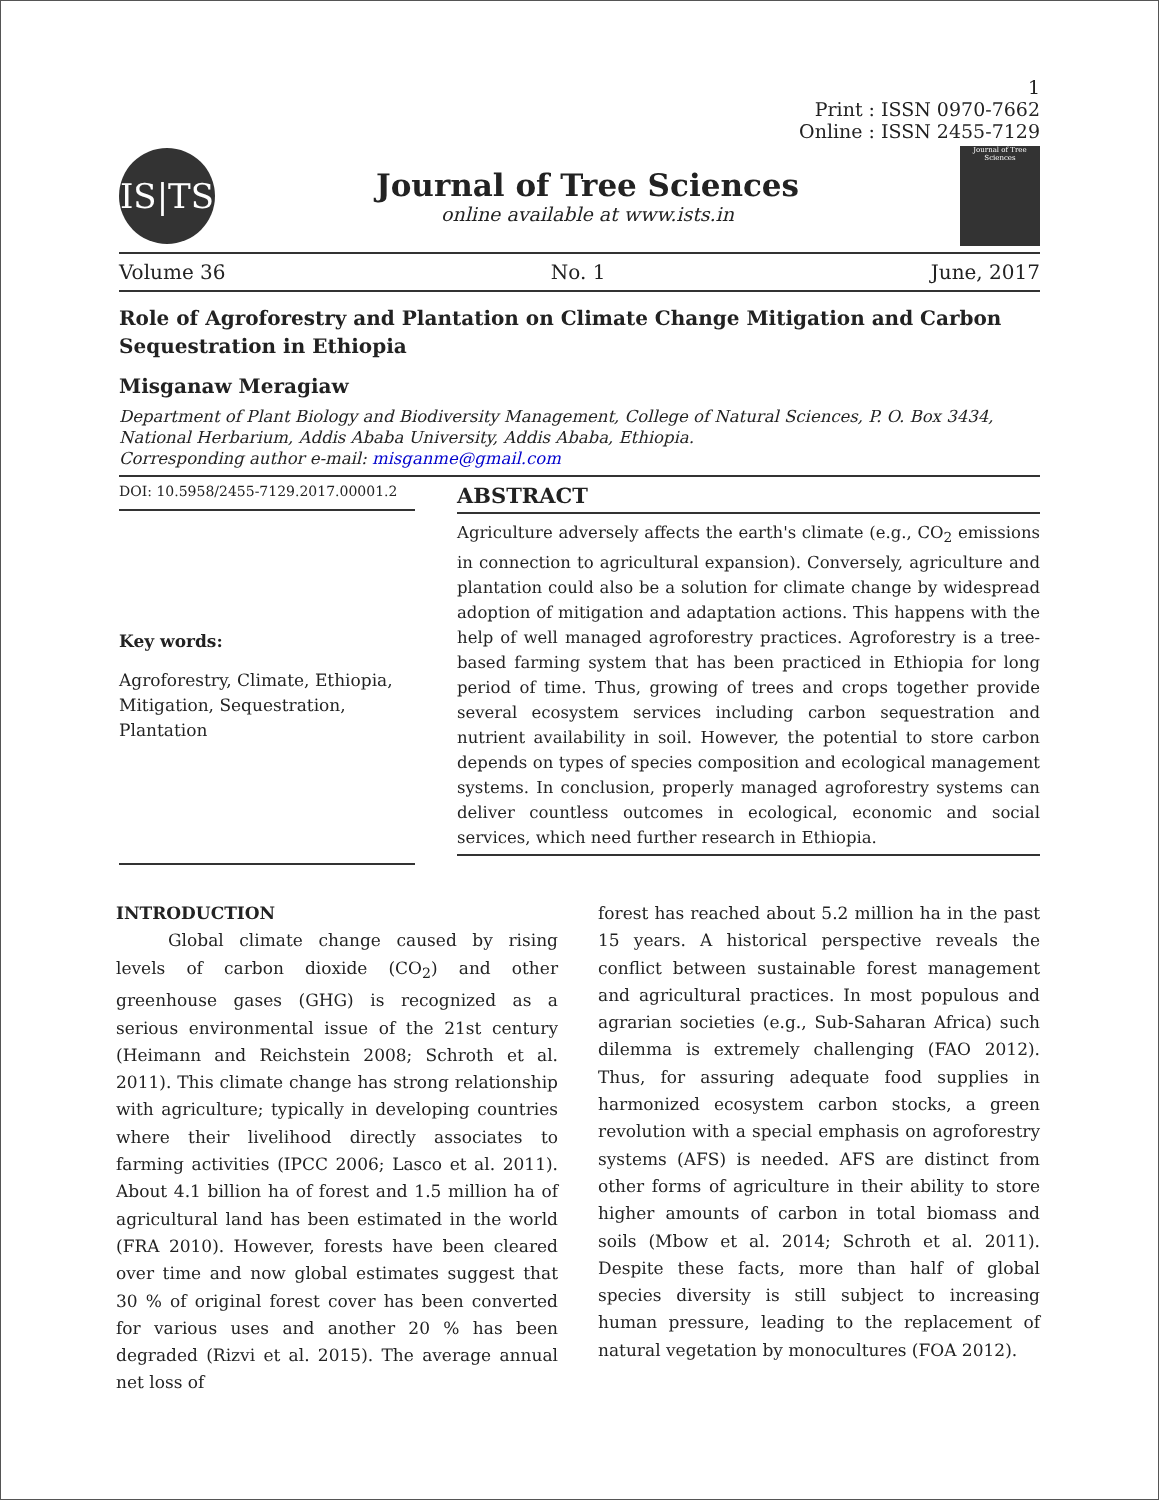1
Print : ISSN 0970-7662
Online : ISSN 2455-7129
IS|TS
Journal of Tree Sciences
online available at www.ists.in
Journal of Tree Sciences
Volume 36 No. 1 June, 2017
Role of Agroforestry and Plantation on Climate Change Mitigation and Carbon Sequestration in Ethiopia
Misganaw Meragiaw
Department of Plant Biology and Biodiversity Management, College of Natural Sciences, P. O. Box 3434, National Herbarium, Addis Ababa University, Addis Ababa, Ethiopia.
Corresponding author e-mail: misganme@gmail.com
DOI: 10.5958/2455-7129.2017.00001.2
Key words:
Agroforestry, Climate, Ethiopia, Mitigation, Sequestration, Plantation
ABSTRACT
Agriculture adversely affects the earth's climate (e.g., CO<sub>2</sub> emissions in connection to agricultural expansion). Conversely, agriculture and plantation could also be a solution for climate change by widespread adoption of mitigation and adaptation actions. This happens with the help of well managed agroforestry practices. Agroforestry is a tree-based farming system that has been practiced in Ethiopia for long period of time. Thus, growing of trees and crops together provide several ecosystem services including carbon sequestration and nutrient availability in soil. However, the potential to store carbon depends on types of species composition and ecological management systems. In conclusion, properly managed agroforestry systems can deliver countless outcomes in ecological, economic and social services, which need further research in Ethiopia.
INTRODUCTION
Global climate change caused by rising levels of carbon dioxide (CO<sub>2</sub>) and other greenhouse gases (GHG) is recognized as a serious environmental issue of the 21st century (Heimann and Reichstein 2008; Schroth et al. 2011). This climate change has strong relationship with agriculture; typically in developing countries where their livelihood directly associates to farming activities (IPCC 2006; Lasco et al. 2011). About 4.1 billion ha of forest and 1.5 million ha of agricultural land has been estimated in the world (FRA 2010). However, forests have been cleared over time and now global estimates suggest that 30 % of original forest cover has been converted for various uses and another 20 % has been degraded (Rizvi et al. 2015). The average annual net loss of
forest has reached about 5.2 million ha in the past 15 years. A historical perspective reveals the conflict between sustainable forest management and agricultural practices. In most populous and agrarian societies (e.g., Sub-Saharan Africa) such dilemma is extremely challenging (FAO 2012). Thus, for assuring adequate food supplies in harmonized ecosystem carbon stocks, a green revolution with a special emphasis on agroforestry systems (AFS) is needed. AFS are distinct from other forms of agriculture in their ability to store higher amounts of carbon in total biomass and soils (Mbow et al. 2014; Schroth et al. 2011). Despite these facts, more than half of global species diversity is still subject to increasing human pressure, leading to the replacement of natural vegetation by monocultures (FOA 2012).